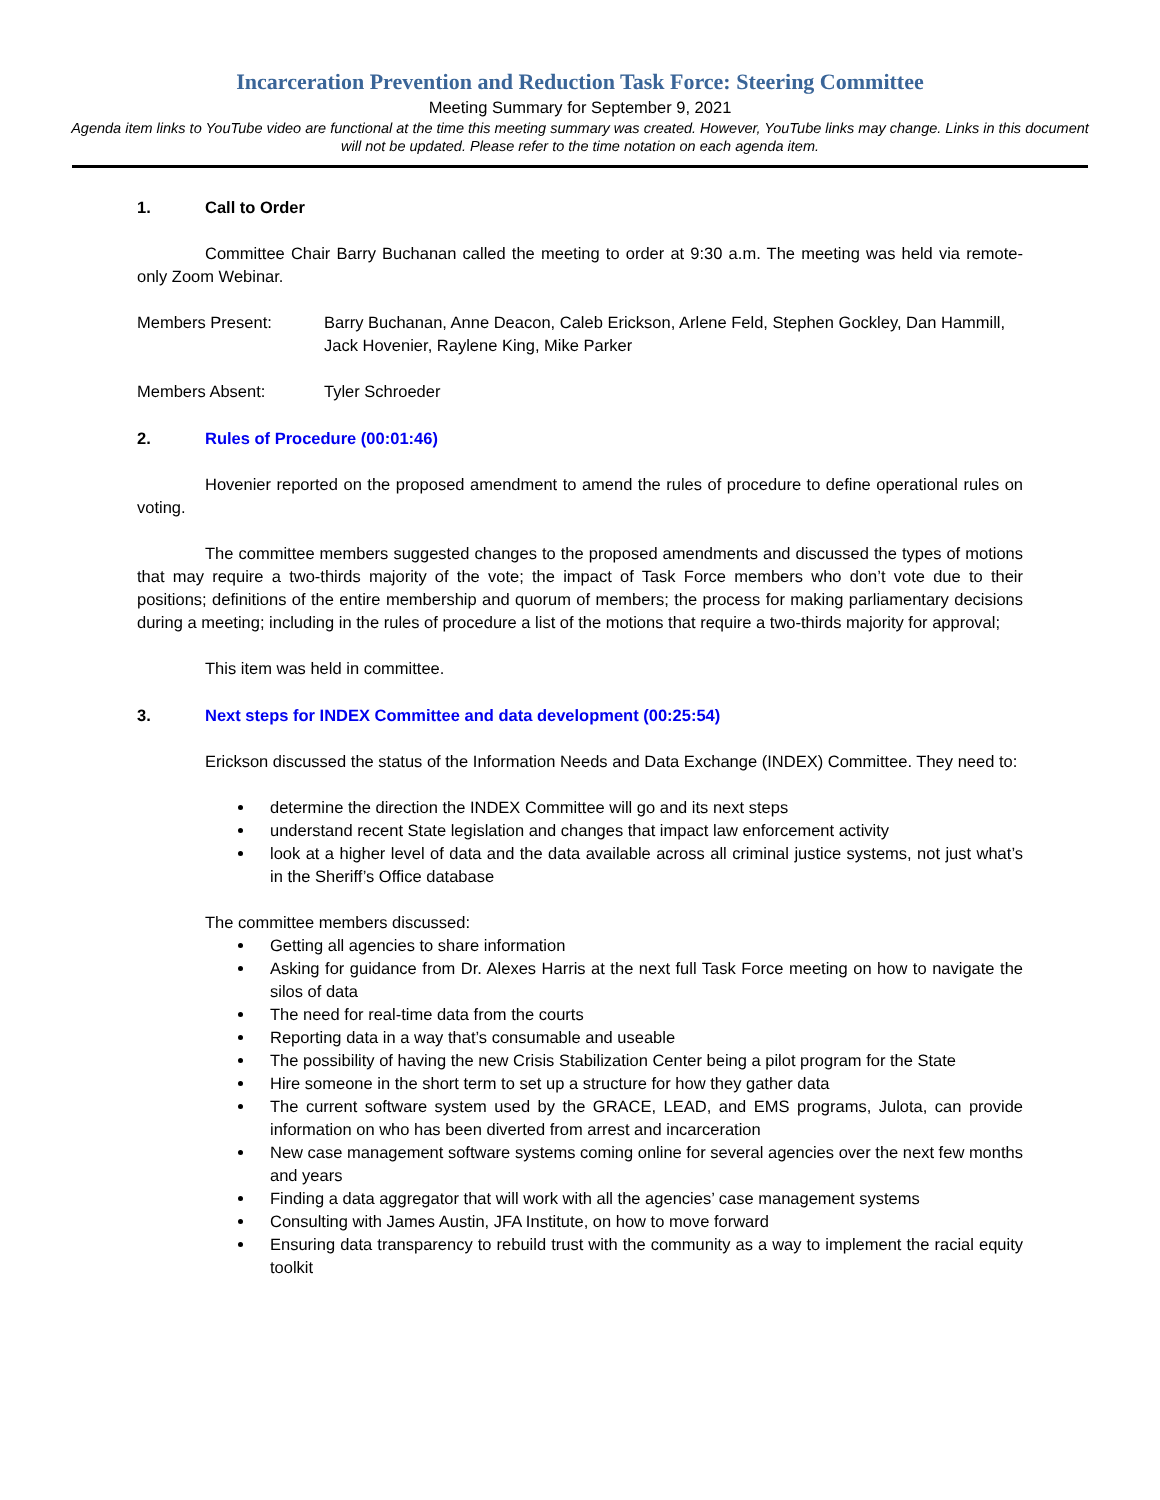Incarceration Prevention and Reduction Task Force: Steering Committee
Meeting Summary for September 9, 2021
Agenda item links to YouTube video are functional at the time this meeting summary was created. However, YouTube links may change. Links in this document will not be updated. Please refer to the time notation on each agenda item.
1. Call to Order
Committee Chair Barry Buchanan called the meeting to order at 9:30 a.m. The meeting was held via remote-only Zoom Webinar.
Members Present: Barry Buchanan, Anne Deacon, Caleb Erickson, Arlene Feld, Stephen Gockley, Dan Hammill, Jack Hovenier, Raylene King, Mike Parker
Members Absent: Tyler Schroeder
2. Rules of Procedure (00:01:46)
Hovenier reported on the proposed amendment to amend the rules of procedure to define operational rules on voting.
The committee members suggested changes to the proposed amendments and discussed the types of motions that may require a two-thirds majority of the vote; the impact of Task Force members who don’t vote due to their positions; definitions of the entire membership and quorum of members; the process for making parliamentary decisions during a meeting; including in the rules of procedure a list of the motions that require a two-thirds majority for approval;
This item was held in committee.
3. Next steps for INDEX Committee and data development (00:25:54)
Erickson discussed the status of the Information Needs and Data Exchange (INDEX) Committee. They need to:
determine the direction the INDEX Committee will go and its next steps
understand recent State legislation and changes that impact law enforcement activity
look at a higher level of data and the data available across all criminal justice systems, not just what’s in the Sheriff’s Office database
The committee members discussed:
Getting all agencies to share information
Asking for guidance from Dr. Alexes Harris at the next full Task Force meeting on how to navigate the silos of data
The need for real-time data from the courts
Reporting data in a way that’s consumable and useable
The possibility of having the new Crisis Stabilization Center being a pilot program for the State
Hire someone in the short term to set up a structure for how they gather data
The current software system used by the GRACE, LEAD, and EMS programs, Julota, can provide information on who has been diverted from arrest and incarceration
New case management software systems coming online for several agencies over the next few months and years
Finding a data aggregator that will work with all the agencies’ case management systems
Consulting with James Austin, JFA Institute, on how to move forward
Ensuring data transparency to rebuild trust with the community as a way to implement the racial equity toolkit